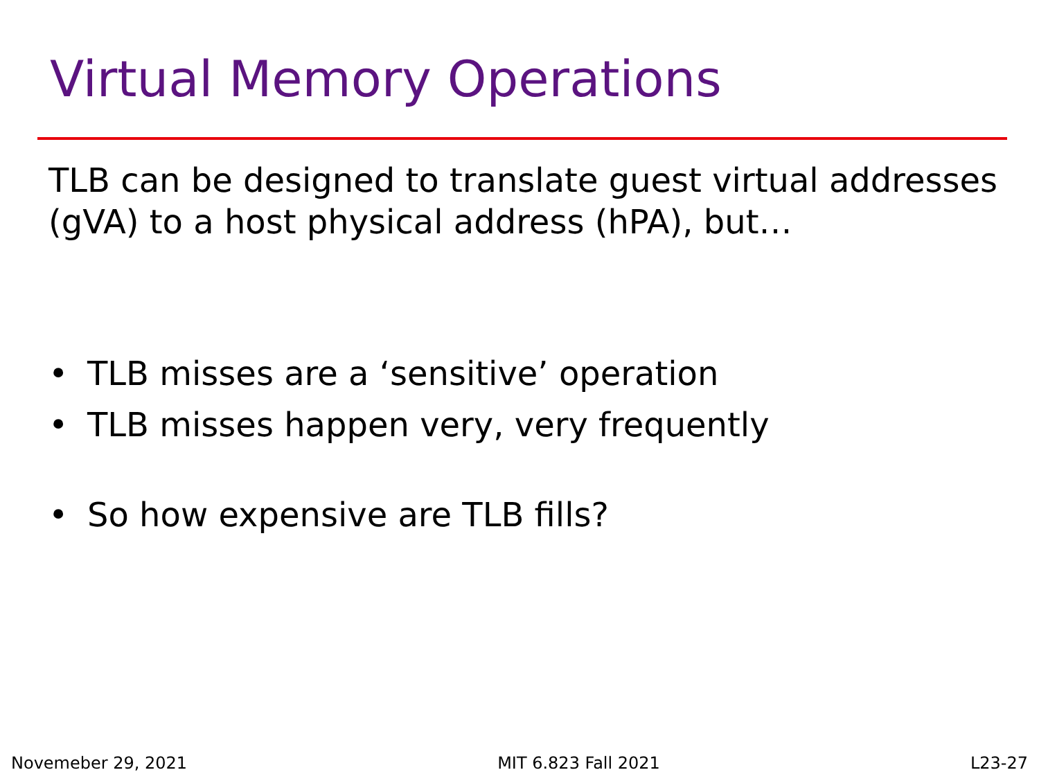Virtual Memory Operations
TLB can be designed to translate guest virtual addresses (gVA) to a host physical address (hPA), but…
• TLB misses are a ‘sensitive’ operation
• TLB misses happen very, very frequently
• So how expensive are TLB fills?
Novemeber 29, 2021 MIT 6.823 Fall 2021 L23-27